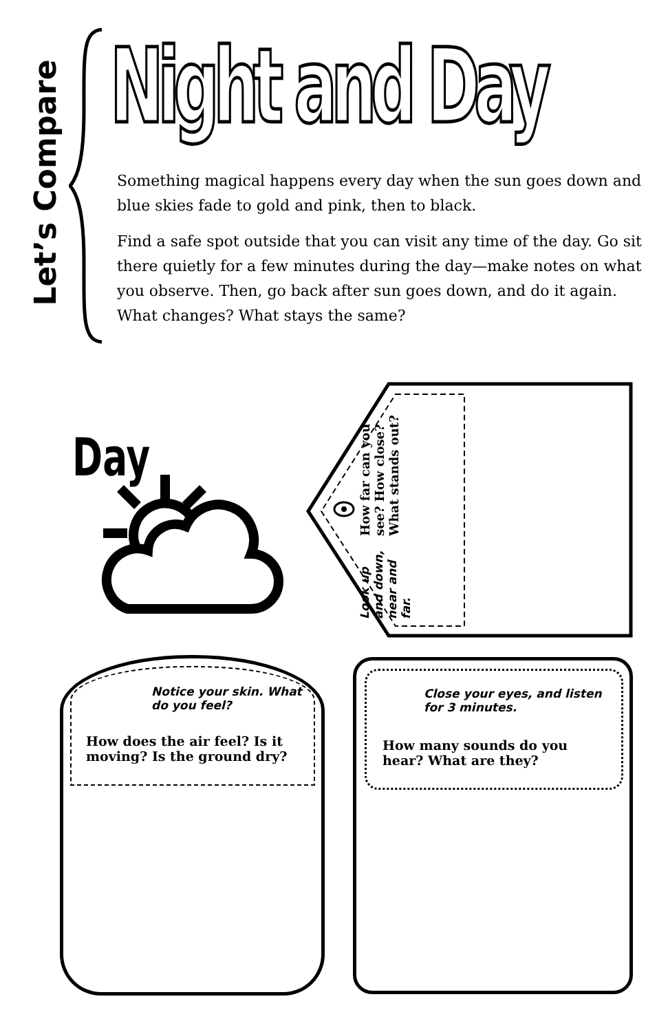Let’s Compare
Night and Day
Something magical happens every day when the sun goes down and blue skies fade to gold and pink, then to black.
Find a safe spot outside that you can visit any time of the day. Go sit there quietly for a few minutes during the day—make notes on what you observe. Then, go back after sun goes down, and do it again. What changes? What stays the same?
Day
Look up and down, near and far.
How far can you see? How close? What stands out?
Notice your skin. What do you feel?
How does the air feel? Is it moving? Is the ground dry?
Close your eyes, and listen for 3 minutes.
How many sounds do you hear? What are they?